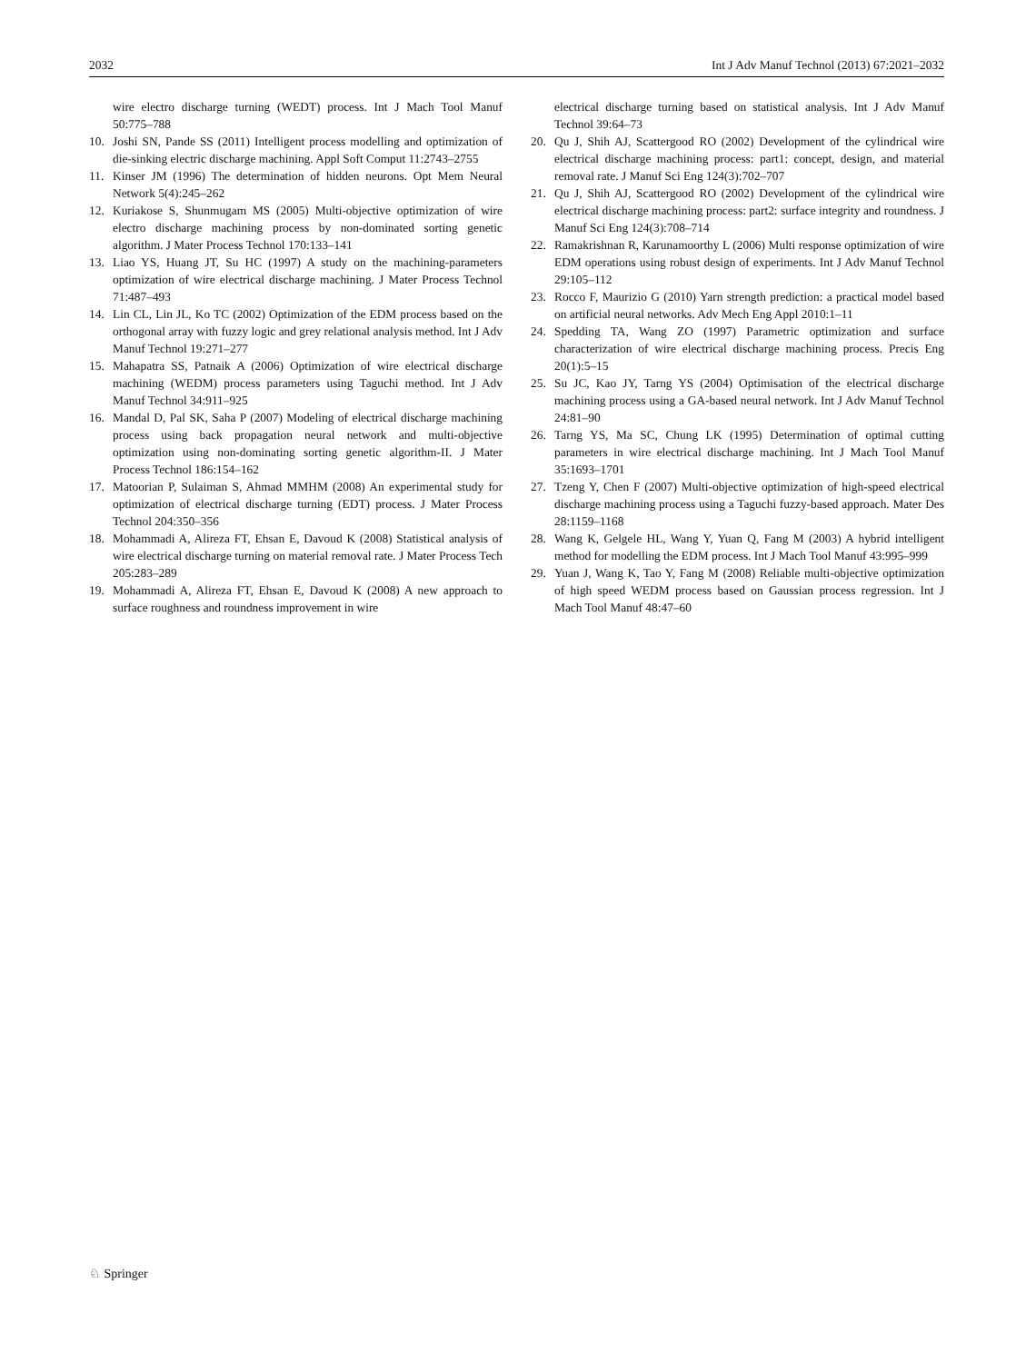2032 Int J Adv Manuf Technol (2013) 67:2021–2032
wire electro discharge turning (WEDT) process. Int J Mach Tool Manuf 50:775–788
10. Joshi SN, Pande SS (2011) Intelligent process modelling and optimization of die-sinking electric discharge machining. Appl Soft Comput 11:2743–2755
11. Kinser JM (1996) The determination of hidden neurons. Opt Mem Neural Network 5(4):245–262
12. Kuriakose S, Shunmugam MS (2005) Multi-objective optimization of wire electro discharge machining process by non-dominated sorting genetic algorithm. J Mater Process Technol 170:133–141
13. Liao YS, Huang JT, Su HC (1997) A study on the machining-parameters optimization of wire electrical discharge machining. J Mater Process Technol 71:487–493
14. Lin CL, Lin JL, Ko TC (2002) Optimization of the EDM process based on the orthogonal array with fuzzy logic and grey relational analysis method. Int J Adv Manuf Technol 19:271–277
15. Mahapatra SS, Patnaik A (2006) Optimization of wire electrical discharge machining (WEDM) process parameters using Taguchi method. Int J Adv Manuf Technol 34:911–925
16. Mandal D, Pal SK, Saha P (2007) Modeling of electrical discharge machining process using back propagation neural network and multi-objective optimization using non-dominating sorting genetic algorithm-II. J Mater Process Technol 186:154–162
17. Matoorian P, Sulaiman S, Ahmad MMHM (2008) An experimental study for optimization of electrical discharge turning (EDT) process. J Mater Process Technol 204:350–356
18. Mohammadi A, Alireza FT, Ehsan E, Davoud K (2008) Statistical analysis of wire electrical discharge turning on material removal rate. J Mater Process Tech 205:283–289
19. Mohammadi A, Alireza FT, Ehsan E, Davoud K (2008) A new approach to surface roughness and roundness improvement in wire
electrical discharge turning based on statistical analysis. Int J Adv Manuf Technol 39:64–73
20. Qu J, Shih AJ, Scattergood RO (2002) Development of the cylindrical wire electrical discharge machining process: part1: concept, design, and material removal rate. J Manuf Sci Eng 124(3):702–707
21. Qu J, Shih AJ, Scattergood RO (2002) Development of the cylindrical wire electrical discharge machining process: part2: surface integrity and roundness. J Manuf Sci Eng 124(3):708–714
22. Ramakrishnan R, Karunamoorthy L (2006) Multi response optimization of wire EDM operations using robust design of experiments. Int J Adv Manuf Technol 29:105–112
23. Rocco F, Maurizio G (2010) Yarn strength prediction: a practical model based on artificial neural networks. Adv Mech Eng Appl 2010:1–11
24. Spedding TA, Wang ZO (1997) Parametric optimization and surface characterization of wire electrical discharge machining process. Precis Eng 20(1):5–15
25. Su JC, Kao JY, Tarng YS (2004) Optimisation of the electrical discharge machining process using a GA-based neural network. Int J Adv Manuf Technol 24:81–90
26. Tarng YS, Ma SC, Chung LK (1995) Determination of optimal cutting parameters in wire electrical discharge machining. Int J Mach Tool Manuf 35:1693–1701
27. Tzeng Y, Chen F (2007) Multi-objective optimization of high-speed electrical discharge machining process using a Taguchi fuzzy-based approach. Mater Des 28:1159–1168
28. Wang K, Gelgele HL, Wang Y, Yuan Q, Fang M (2003) A hybrid intelligent method for modelling the EDM process. Int J Mach Tool Manuf 43:995–999
29. Yuan J, Wang K, Tao Y, Fang M (2008) Reliable multi-objective optimization of high speed WEDM process based on Gaussian process regression. Int J Mach Tool Manuf 48:47–60
♘ Springer